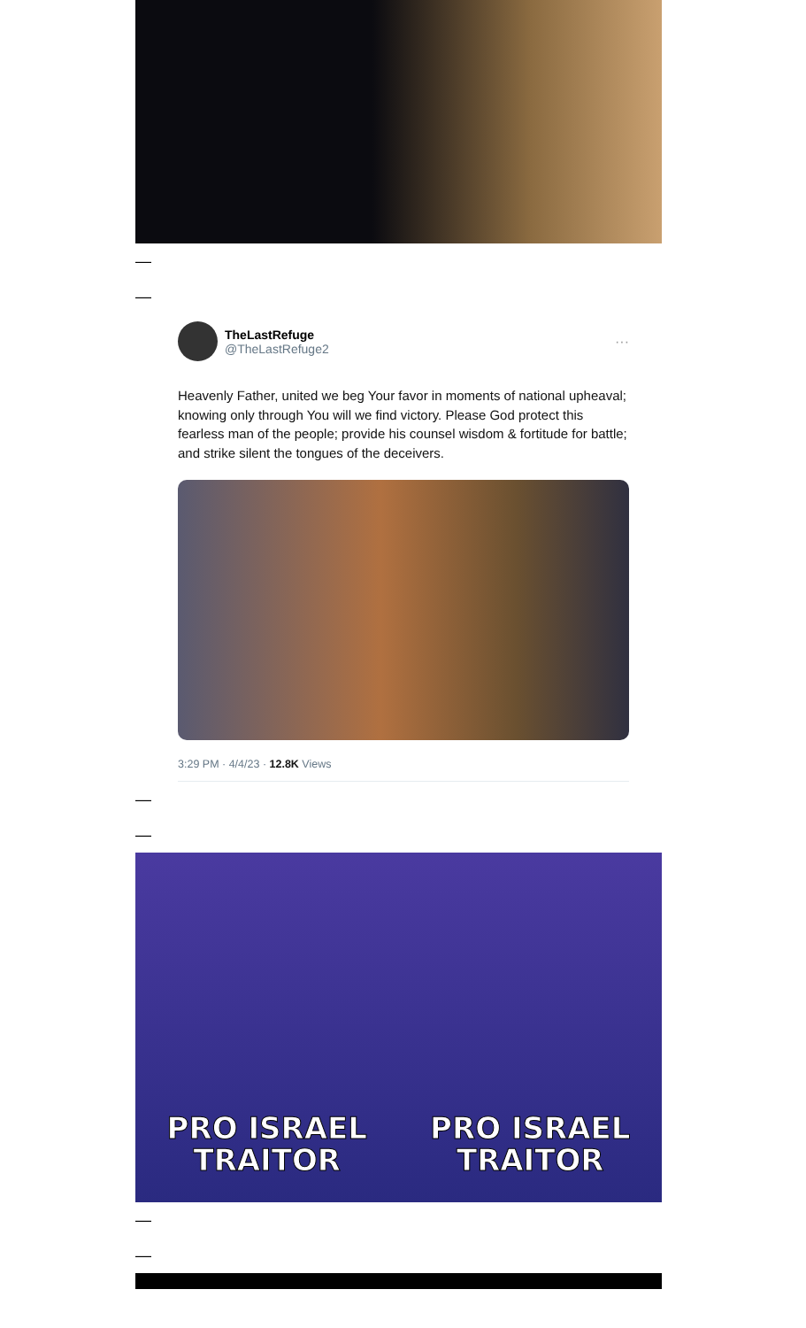—
—
TheLastRefuge
@TheLastRefuge2
···
Heavenly Father, united we beg Your favor in moments of national upheaval; knowing only through You will we find victory. Please God protect this fearless man of the people; provide his counsel wisdom & fortitude for battle; and strike silent the tongues of the deceivers.
3:29 PM · 4/4/23 · 12.8K Views
—
—
PRO ISRAEL
TRAITOR
PRO ISRAEL
TRAITOR
—
—